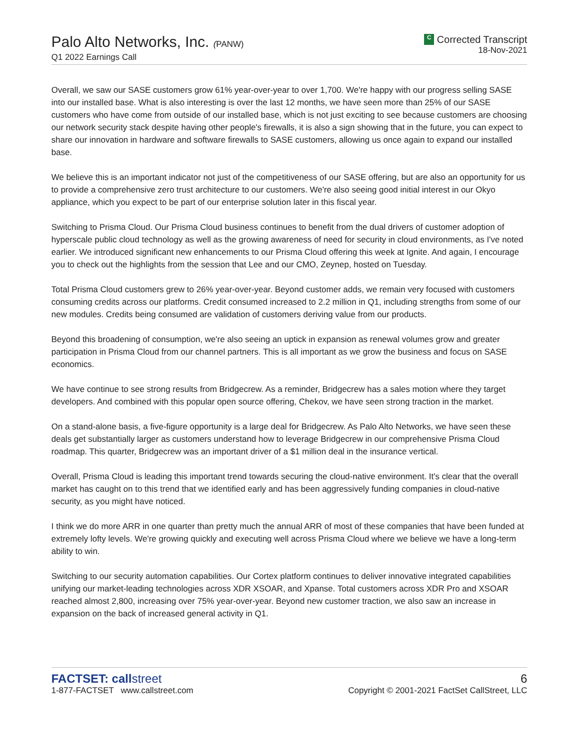Palo Alto Networks, Inc. (PANW)
Q1 2022 Earnings Call
C Corrected Transcript
18-Nov-2021
Overall, we saw our SASE customers grow 61% year-over-year to over 1,700. We're happy with our progress selling SASE into our installed base. What is also interesting is over the last 12 months, we have seen more than 25% of our SASE customers who have come from outside of our installed base, which is not just exciting to see because customers are choosing our network security stack despite having other people's firewalls, it is also a sign showing that in the future, you can expect to share our innovation in hardware and software firewalls to SASE customers, allowing us once again to expand our installed base.
We believe this is an important indicator not just of the competitiveness of our SASE offering, but are also an opportunity for us to provide a comprehensive zero trust architecture to our customers. We're also seeing good initial interest in our Okyo appliance, which you expect to be part of our enterprise solution later in this fiscal year.
Switching to Prisma Cloud. Our Prisma Cloud business continues to benefit from the dual drivers of customer adoption of hyperscale public cloud technology as well as the growing awareness of need for security in cloud environments, as I've noted earlier. We introduced significant new enhancements to our Prisma Cloud offering this week at Ignite. And again, I encourage you to check out the highlights from the session that Lee and our CMO, Zeynep, hosted on Tuesday.
Total Prisma Cloud customers grew to 26% year-over-year. Beyond customer adds, we remain very focused with customers consuming credits across our platforms. Credit consumed increased to 2.2 million in Q1, including strengths from some of our new modules. Credits being consumed are validation of customers deriving value from our products.
Beyond this broadening of consumption, we're also seeing an uptick in expansion as renewal volumes grow and greater participation in Prisma Cloud from our channel partners. This is all important as we grow the business and focus on SASE economics.
We have continue to see strong results from Bridgecrew. As a reminder, Bridgecrew has a sales motion where they target developers. And combined with this popular open source offering, Chekov, we have seen strong traction in the market.
On a stand-alone basis, a five-figure opportunity is a large deal for Bridgecrew. As Palo Alto Networks, we have seen these deals get substantially larger as customers understand how to leverage Bridgecrew in our comprehensive Prisma Cloud roadmap. This quarter, Bridgecrew was an important driver of a $1 million deal in the insurance vertical.
Overall, Prisma Cloud is leading this important trend towards securing the cloud-native environment. It's clear that the overall market has caught on to this trend that we identified early and has been aggressively funding companies in cloud-native security, as you might have noticed.
I think we do more ARR in one quarter than pretty much the annual ARR of most of these companies that have been funded at extremely lofty levels. We're growing quickly and executing well across Prisma Cloud where we believe we have a long-term ability to win.
Switching to our security automation capabilities. Our Cortex platform continues to deliver innovative integrated capabilities unifying our market-leading technologies across XDR XSOAR, and Xpanse. Total customers across XDR Pro and XSOAR reached almost 2,800, increasing over 75% year-over-year. Beyond new customer traction, we also saw an increase in expansion on the back of increased general activity in Q1.
FACTSET: callstreet
1-877-FACTSET www.callstreet.com
6
Copyright © 2001-2021 FactSet CallStreet, LLC